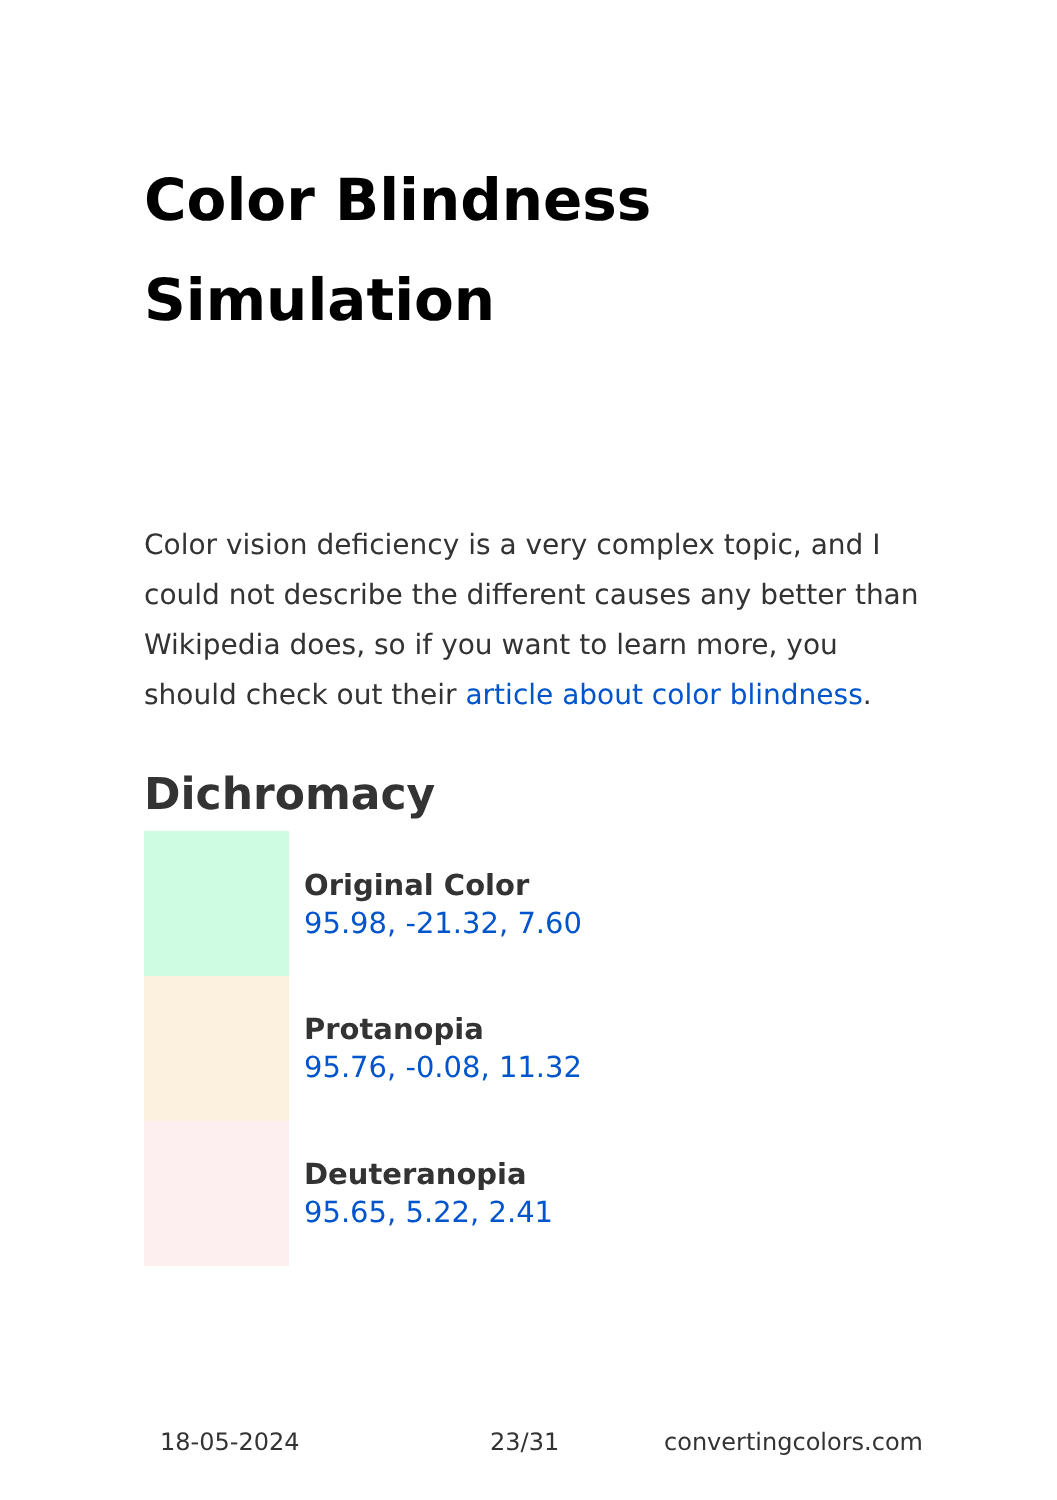Color Blindness
Simulation
Color vision deficiency is a very complex topic, and I could not describe the different causes any better than Wikipedia does, so if you want to learn more, you should check out their article about color blindness.
Dichromacy
Original Color
95.98, -21.32, 7.60
Protanopia
95.76, -0.08, 11.32
Deuteranopia
95.65, 5.22, 2.41
18-05-2024 23/31 convertingcolors.com